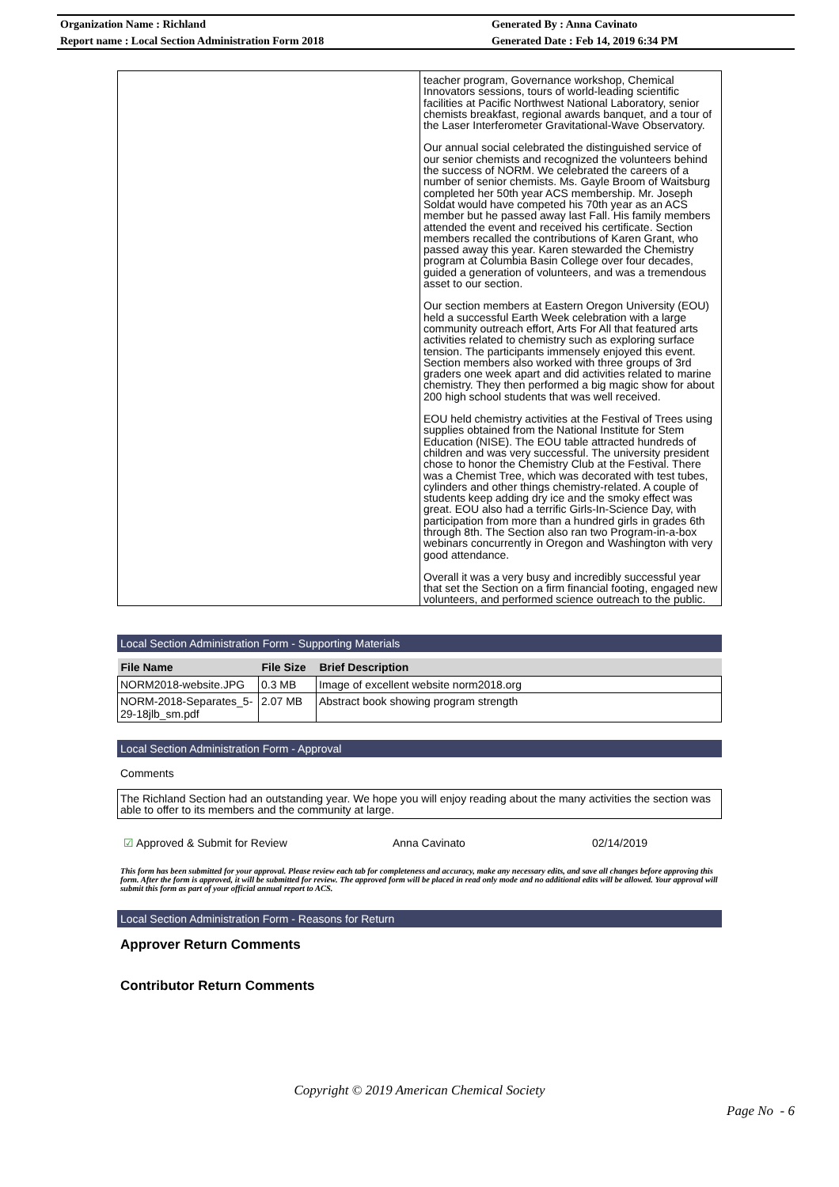Organization Name : Richland Generated By : Anna Cavinato
Report name : Local Section Administration Form 2018 Generated Date : Feb 14, 2019 6:34 PM
teacher program, Governance workshop, Chemical Innovators sessions, tours of world-leading scientific facilities at Pacific Northwest National Laboratory, senior chemists breakfast, regional awards banquet, and a tour of the Laser Interferometer Gravitational-Wave Observatory.
Our annual social celebrated the distinguished service of our senior chemists and recognized the volunteers behind the success of NORM. We celebrated the careers of a number of senior chemists. Ms. Gayle Broom of Waitsburg completed her 50th year ACS membership. Mr. Joseph Soldat would have competed his 70th year as an ACS member but he passed away last Fall. His family members attended the event and received his certificate. Section members recalled the contributions of Karen Grant, who passed away this year. Karen stewarded the Chemistry program at Columbia Basin College over four decades, guided a generation of volunteers, and was a tremendous asset to our section.
Our section members at Eastern Oregon University (EOU) held a successful Earth Week celebration with a large community outreach effort, Arts For All that featured arts activities related to chemistry such as exploring surface tension. The participants immensely enjoyed this event. Section members also worked with three groups of 3rd graders one week apart and did activities related to marine chemistry. They then performed a big magic show for about 200 high school students that was well received.
EOU held chemistry activities at the Festival of Trees using supplies obtained from the National Institute for Stem Education (NISE). The EOU table attracted hundreds of children and was very successful. The university president chose to honor the Chemistry Club at the Festival. There was a Chemist Tree, which was decorated with test tubes, cylinders and other things chemistry-related. A couple of students keep adding dry ice and the smoky effect was great. EOU also had a terrific Girls-In-Science Day, with participation from more than a hundred girls in grades 6th through 8th. The Section also ran two Program-in-a-box webinars concurrently in Oregon and Washington with very good attendance.
Overall it was a very busy and incredibly successful year that set the Section on a firm financial footing, engaged new volunteers, and performed science outreach to the public.
Local Section Administration Form - Supporting Materials
| File Name | File Size | Brief Description |
| --- | --- | --- |
| NORM2018-website.JPG | 0.3 MB | Image of excellent website norm2018.org |
| NORM-2018-Separates_5-29-18jlb_sm.pdf | 2.07 MB | Abstract book showing program strength |
Local Section Administration Form - Approval
Comments
The Richland Section had an outstanding year. We hope you will enjoy reading about the many activities the section was able to offer to its members and the community at large.
☑ Approved & Submit for Review Anna Cavinato 02/14/2019
This form has been submitted for your approval. Please review each tab for completeness and accuracy, make any necessary edits, and save all changes before approving this form. After the form is approved, it will be submitted for review. The approved form will be placed in read only mode and no additional edits will be allowed. Your approval will submit this form as part of your official annual report to ACS.
Local Section Administration Form - Reasons for Return
Approver Return Comments
Contributor Return Comments
Copyright © 2019 American Chemical Society
Page No - 6